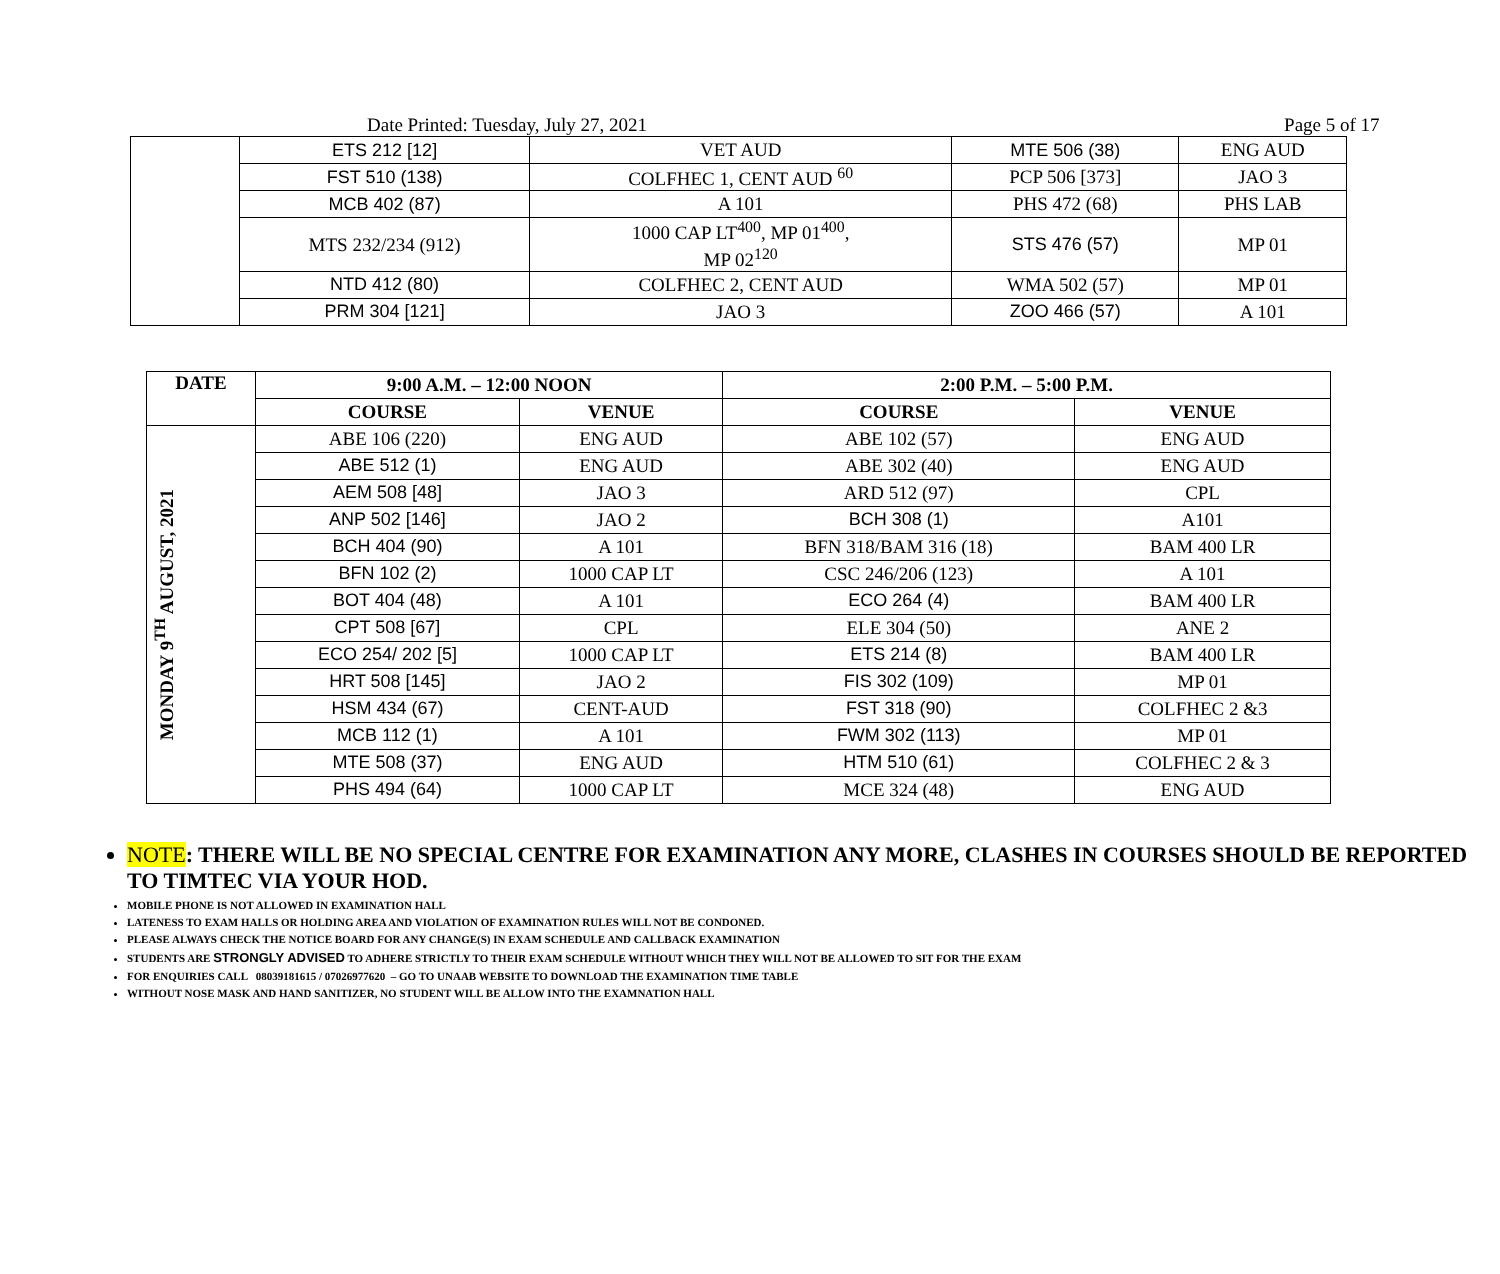Date Printed: Tuesday, July 27, 2021 Page 5 of 17
| | ETS 212 [12] | VET AUD | MTE 506 (38) | ENG AUD |
| | FST 510 (138) | COLFHEC 1, CENT AUD <sup>60</sup> | PCP 506 [373] | JAO 3 |
| | MCB 402 (87) | A 101 | PHS 472 (68) | PHS LAB |
| | MTS 232/234 (912) | 1000 CAP LT<sup>400</sup>, MP 01<sup>400</sup>, MP 02<sup>120</sup> | STS 476 (57) | MP 01 |
| | NTD 412 (80) | COLFHEC 2, CENT AUD | WMA 502 (57) | MP 01 |
| | PRM 304 [121] | JAO 3 | ZOO 466 (57) | A 101 |
| DATE | 9:00 A.M. – 12:00 NOON | | 2:00 P.M. – 5:00 P.M. | |
| --- | --- | --- | --- | --- |
| | COURSE | VENUE | COURSE | VENUE |
| MONDAY 9<sup>TH</sup> AUGUST, 2021 | ABE 106 (220) | ENG AUD | ABE 102 (57) | ENG AUD |
| | ABE 512 (1) | ENG AUD | ABE 302 (40) | ENG AUD |
| | AEM 508 [48] | JAO 3 | ARD 512 (97) | CPL |
| | ANP 502 [146] | JAO 2 | BCH 308 (1) | A101 |
| | BCH 404 (90) | A 101 | BFN 318/BAM 316 (18) | BAM 400 LR |
| | BFN 102 (2) | 1000 CAP LT | CSC 246/206 (123) | A 101 |
| | BOT 404 (48) | A 101 | ECO 264 (4) | BAM 400 LR |
| | CPT 508 [67] | CPL | ELE 304 (50) | ANE 2 |
| | ECO 254/ 202 [5] | 1000 CAP LT | ETS 214 (8) | BAM 400 LR |
| | HRT 508 [145] | JAO 2 | FIS 302 (109) | MP 01 |
| | HSM 434 (67) | CENT-AUD | FST 318 (90) | COLFHEC 2 &3 |
| | MCB 112 (1) | A 101 | FWM 302 (113) | MP 01 |
| | MTE 508 (37) | ENG AUD | HTM 510 (61) | COLFHEC 2 & 3 |
| | PHS 494 (64) | 1000 CAP LT | MCE 324 (48) | ENG AUD |
NOTE: THERE WILL BE NO SPECIAL CENTRE FOR EXAMINATION ANY MORE, CLASHES IN COURSES SHOULD BE REPORTED TO TIMTEC VIA YOUR HOD.
MOBILE PHONE IS NOT ALLOWED IN EXAMINATION HALL
LATENESS TO EXAM HALLS OR HOLDING AREA AND VIOLATION OF EXAMINATION RULES WILL NOT BE CONDONED.
PLEASE ALWAYS CHECK THE NOTICE BOARD FOR ANY CHANGE(S) IN EXAM SCHEDULE AND CALLBACK EXAMINATION
STUDENTS ARE STRONGLY ADVISED TO ADHERE STRICTLY TO THEIR EXAM SCHEDULE WITHOUT WHICH THEY WILL NOT BE ALLOWED TO SIT FOR THE EXAM
FOR ENQUIRIES CALL 08039181615 / 07026977620 – GO TO UNAAB WEBSITE TO DOWNLOAD THE EXAMINATION TIME TABLE
WITHOUT NOSE MASK AND HAND SANITIZER, NO STUDENT WILL BE ALLOW INTO THE EXAMNATION HALL